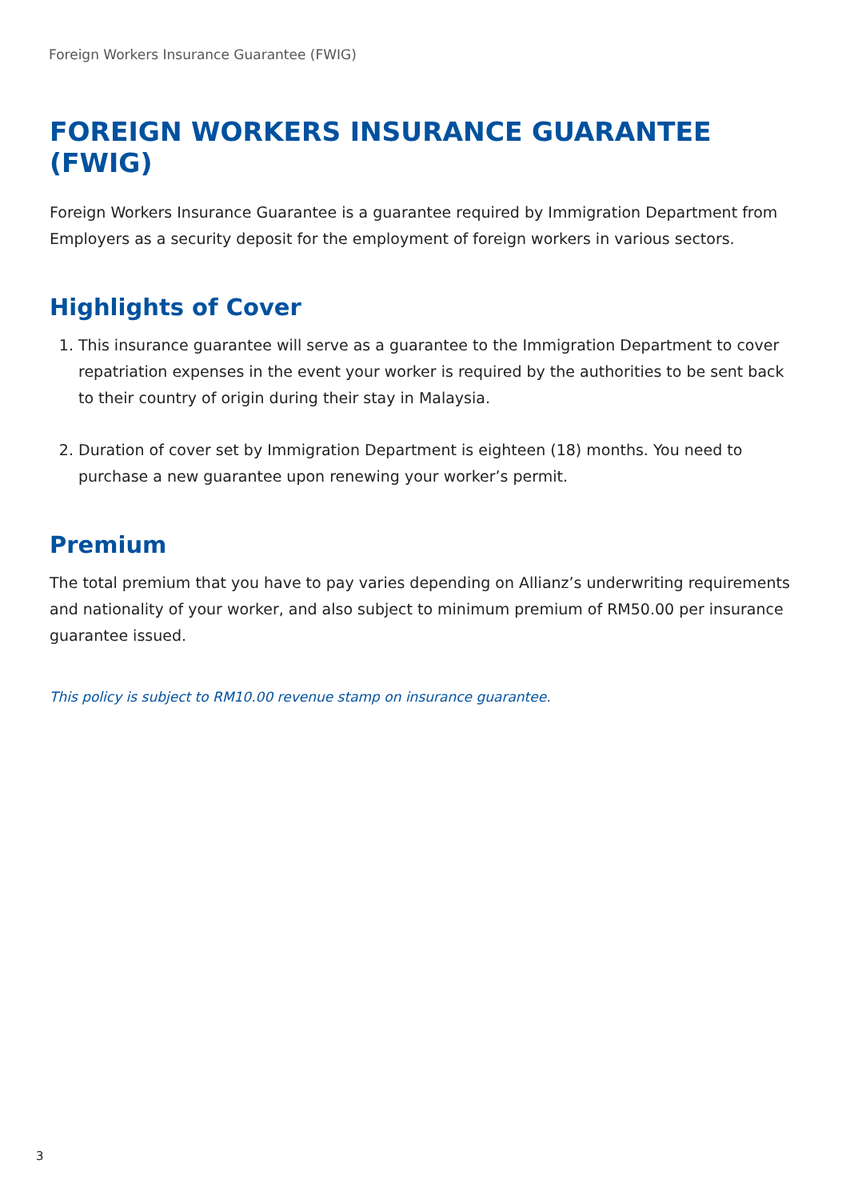Foreign Workers Insurance Guarantee (FWIG)
FOREIGN WORKERS INSURANCE GUARANTEE (FWIG)
Foreign Workers Insurance Guarantee is a guarantee required by Immigration Department from Employers as a security deposit for the employment of foreign workers in various sectors.
Highlights of Cover
1. This insurance guarantee will serve as a guarantee to the Immigration Department to cover repatriation expenses in the event your worker is required by the authorities to be sent back to their country of origin during their stay in Malaysia.
2. Duration of cover set by Immigration Department is eighteen (18) months. You need to purchase a new guarantee upon renewing your worker’s permit.
Premium
The total premium that you have to pay varies depending on Allianz’s underwriting requirements and nationality of your worker, and also subject to minimum premium of RM50.00 per insurance guarantee issued.
This policy is subject to RM10.00 revenue stamp on insurance guarantee.
3